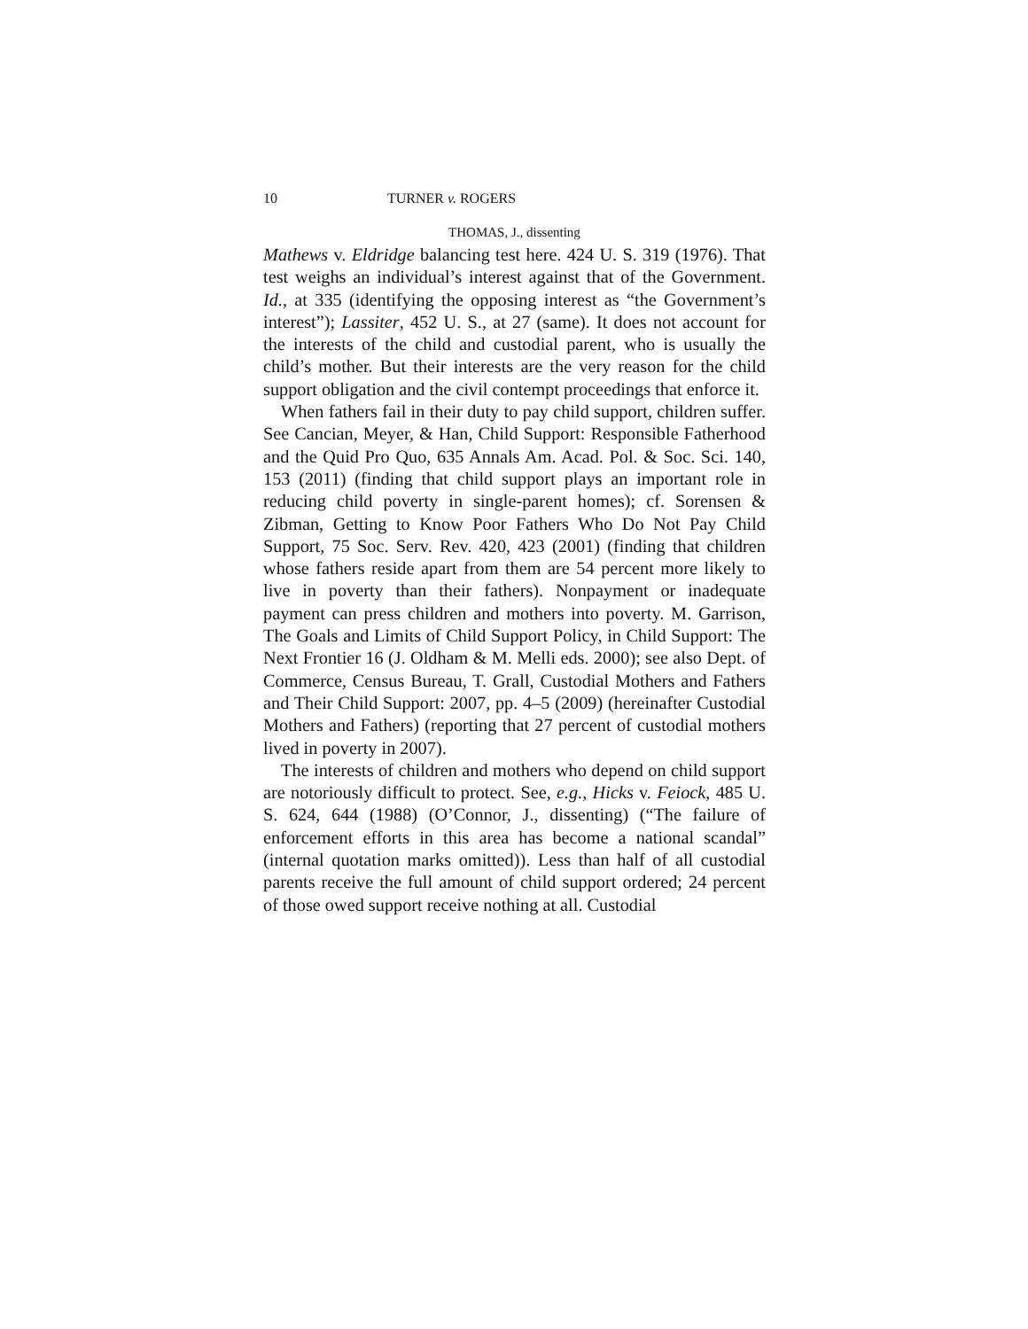10 TURNER v. ROGERS
THOMAS, J., dissenting
Mathews v. Eldridge balancing test here. 424 U. S. 319 (1976). That test weighs an individual’s interest against that of the Government. Id., at 335 (identifying the opposing interest as “the Government’s interest”); Lassiter, 452 U. S., at 27 (same). It does not account for the interests of the child and custodial parent, who is usually the child’s mother. But their interests are the very reason for the child support obligation and the civil contempt proceedings that enforce it.
When fathers fail in their duty to pay child support, children suffer. See Cancian, Meyer, & Han, Child Support: Responsible Fatherhood and the Quid Pro Quo, 635 Annals Am. Acad. Pol. & Soc. Sci. 140, 153 (2011) (finding that child support plays an important role in reducing child poverty in single-parent homes); cf. Sorensen & Zibman, Getting to Know Poor Fathers Who Do Not Pay Child Support, 75 Soc. Serv. Rev. 420, 423 (2001) (finding that children whose fathers reside apart from them are 54 percent more likely to live in poverty than their fathers). Nonpayment or inadequate payment can press children and mothers into poverty. M. Garrison, The Goals and Limits of Child Support Policy, in Child Support: The Next Frontier 16 (J. Oldham & M. Melli eds. 2000); see also Dept. of Commerce, Census Bureau, T. Grall, Custodial Mothers and Fathers and Their Child Support: 2007, pp. 4–5 (2009) (hereinafter Custodial Mothers and Fathers) (reporting that 27 percent of custodial mothers lived in poverty in 2007).
The interests of children and mothers who depend on child support are notoriously difficult to protect. See, e.g., Hicks v. Feiock, 485 U. S. 624, 644 (1988) (O’Connor, J., dissenting) (“The failure of enforcement efforts in this area has become a national scandal” (internal quotation marks omitted)). Less than half of all custodial parents receive the full amount of child support ordered; 24 percent of those owed support receive nothing at all. Custodial